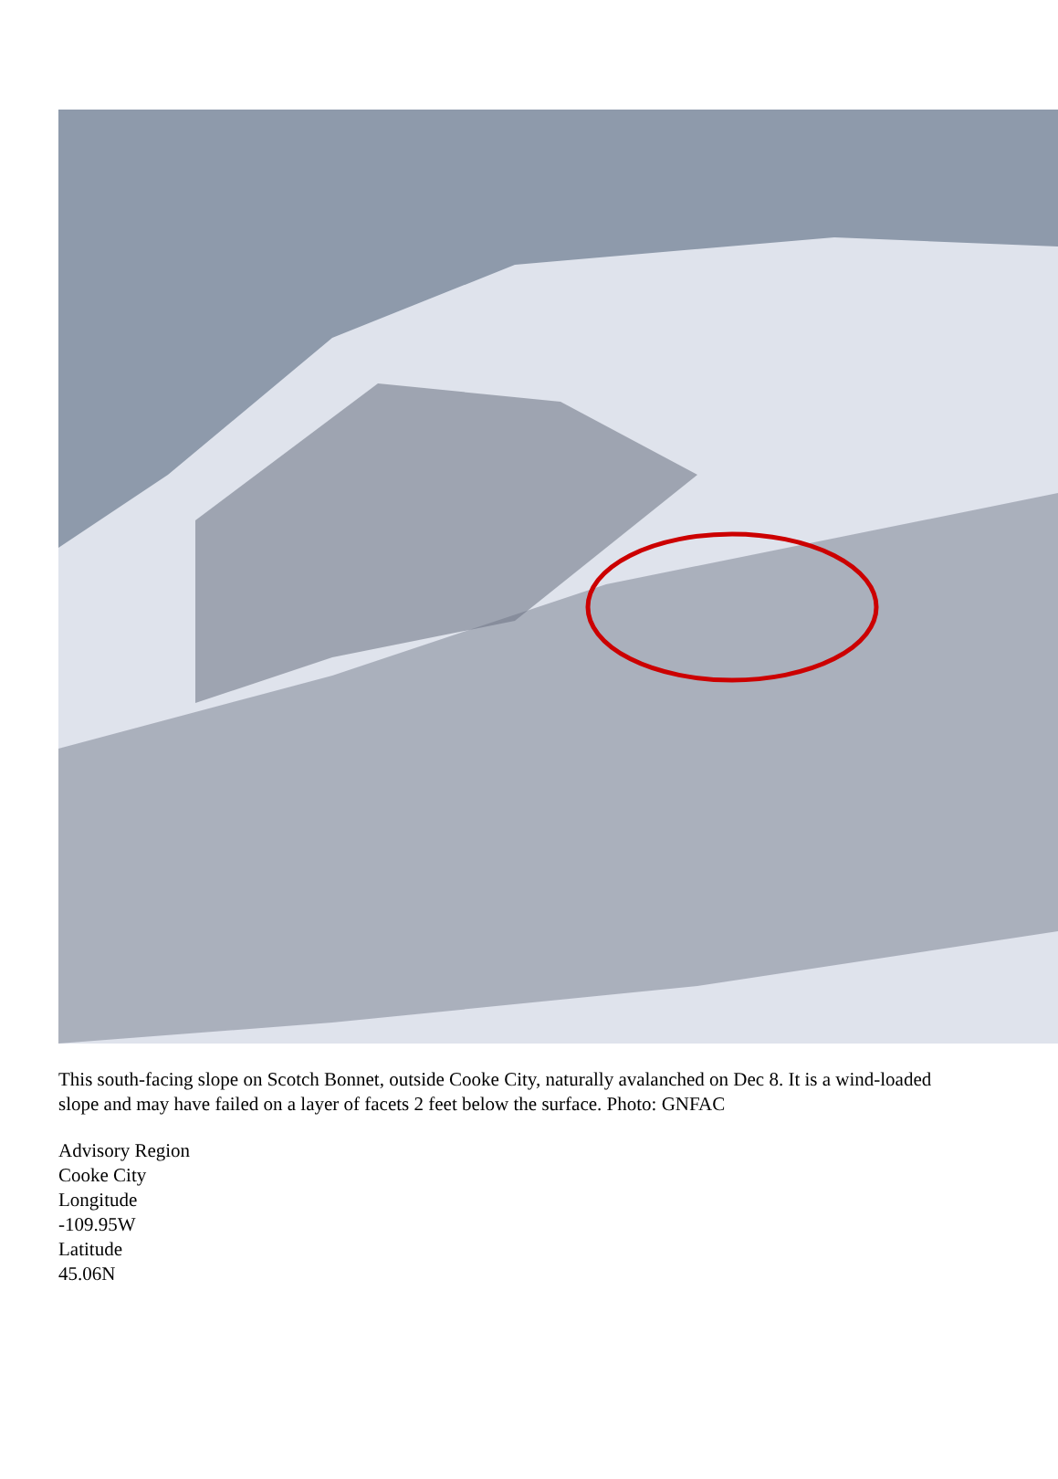This south-facing slope on Scotch Bonnet, outside Cooke City, naturally avalanched on Dec 8. It is a wind-loaded slope and may have failed on a layer of facets 2 feet below the surface. Photo: GNFAC
Advisory Region
Cooke City
Longitude
-109.95W
Latitude
45.06N